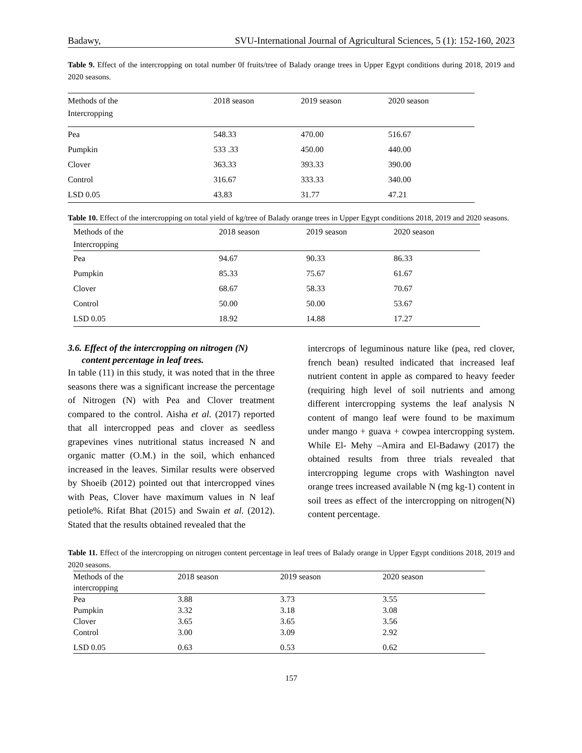Badawy, SVU-International Journal of Agricultural Sciences, 5 (1): 152-160, 2023
Table 9. Effect of the intercropping on total number 0f fruits/tree of Balady orange trees in Upper Egypt conditions during 2018, 2019 and 2020 seasons.
| Methods of the Intercropping | 2018 season | 2019 season | 2020 season |
| --- | --- | --- | --- |
| Pea | 548.33 | 470.00 | 516.67 |
| Pumpkin | 533 .33 | 450.00 | 440.00 |
| Clover | 363.33 | 393.33 | 390.00 |
| Control | 316.67 | 333.33 | 340.00 |
| LSD 0.05 | 43.83 | 31.77 | 47.21 |
Table 10. Effect of the intercropping on total yield of kg/tree of Balady orange trees in Upper Egypt conditions 2018, 2019 and 2020 seasons.
| Methods of the Intercropping | 2018 season | 2019 season | 2020 season |
| --- | --- | --- | --- |
| Pea | 94.67 | 90.33 | 86.33 |
| Pumpkin | 85.33 | 75.67 | 61.67 |
| Clover | 68.67 | 58.33 | 70.67 |
| Control | 50.00 | 50.00 | 53.67 |
| LSD 0.05 | 18.92 | 14.88 | 17.27 |
3.6. Effect of the intercropping on nitrogen (N)
content percentage in leaf trees.
In table (11) in this study, it was noted that in the three seasons there was a significant increase the percentage of Nitrogen (N) with Pea and Clover treatment compared to the control. Aisha et al. (2017) reported that all intercropped peas and clover as seedless grapevines vines nutritional status increased N and organic matter (O.M.) in the soil, which enhanced increased in the leaves. Similar results were observed by Shoeib (2012) pointed out that intercropped vines with Peas, Clover have maximum values in N leaf petiole%. Rifat Bhat (2015) and Swain et al. (2012). Stated that the results obtained revealed that the
intercrops of leguminous nature like (pea, red clover, french bean) resulted indicated that increased leaf nutrient content in apple as compared to heavy feeder (requiring high level of soil nutrients and among different intercropping systems the leaf analysis N content of mango leaf were found to be maximum under mango + guava + cowpea intercropping system. While El- Mehy –Amira and El-Badawy (2017) the obtained results from three trials revealed that intercropping legume crops with Washington navel orange trees increased available N (mg kg-1) content in soil trees as effect of the intercropping on nitrogen(N) content percentage.
Table 11. Effect of the intercropping on nitrogen content percentage in leaf trees of Balady orange in Upper Egypt conditions 2018, 2019 and 2020 seasons.
| Methods of the intercropping | 2018 season | 2019 season | 2020 season |
| --- | --- | --- | --- |
| Pea | 3.88 | 3.73 | 3.55 |
| Pumpkin | 3.32 | 3.18 | 3.08 |
| Clover | 3.65 | 3.65 | 3.56 |
| Control | 3.00 | 3.09 | 2.92 |
| LSD 0.05 | 0.63 | 0.53 | 0.62 |
157